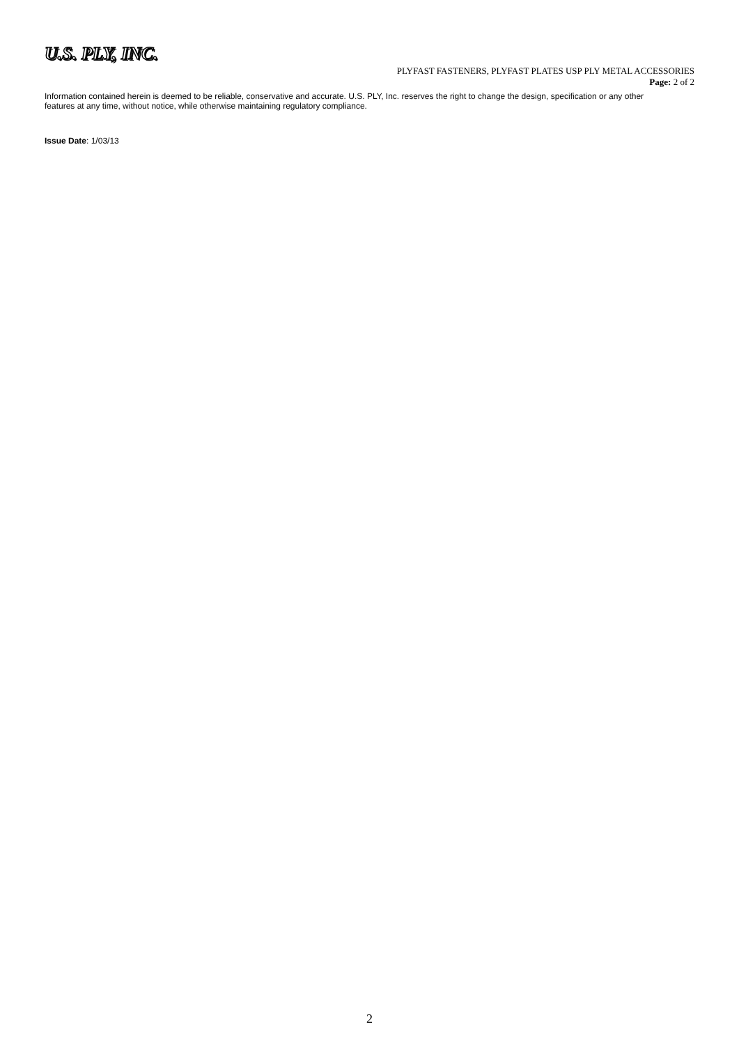U.S. PLY, INC.
PLYFAST FASTENERS, PLYFAST PLATES USP PLY METAL ACCESSORIES
Page: 2 of 2
Information contained herein is deemed to be reliable, conservative and accurate. U.S. PLY, Inc. reserves the right to change the design, specification or any other features at any time, without notice, while otherwise maintaining regulatory compliance.
Issue Date: 1/03/13
2